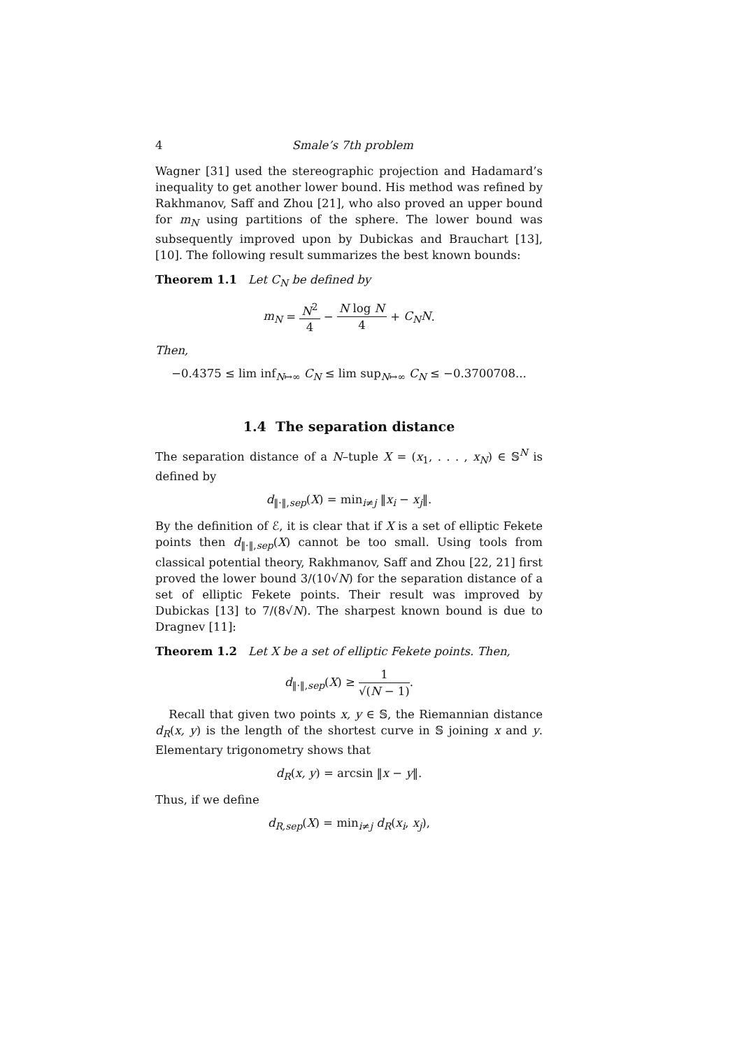4 Smale’s 7th problem
Wagner [31] used the stereographic projection and Hadamard’s inequality to get another lower bound. His method was refined by Rakhmanov, Saff and Zhou [21], who also proved an upper bound for m<sub>N</sub> using partitions of the sphere. The lower bound was subsequently improved upon by Dubickas and Brauchart [13], [10]. The following result summarizes the best known bounds:
Theorem 1.1 Let C<sub>N</sub> be defined by
m<sub>N</sub> = N<sup>2</sup> 4 − N log N 4 + C<sub>N</sub>N.
Then,
−0.4375 ≤ lim inf<sub>N↦∞</sub> C<sub>N</sub> ≤ lim sup<sub>N↦∞</sub> C<sub>N</sub> ≤ −0.3700708...
1.4 The separation distance
The separation distance of a N–tuple X = (x<sub>1</sub>, . . . , x<sub>N</sub>) ∈ 𝕊<sup>N</sup> is defined by
d<sub>‖·‖,sep</sub>(X) = min<sub>i≠j</sub> ‖x<sub>i</sub> − x<sub>j</sub>‖.
By the definition of ℰ, it is clear that if X is a set of elliptic Fekete points then d<sub>‖·‖,sep</sub>(X) cannot be too small. Using tools from classical potential theory, Rakhmanov, Saff and Zhou [22, 21] first proved the lower bound 3/(10√N) for the separation distance of a set of elliptic Fekete points. Their result was improved by Dubickas [13] to 7/(8√N). The sharpest known bound is due to Dragnev [11]:
Theorem 1.2 Let X be a set of elliptic Fekete points. Then,
d<sub>‖·‖,sep</sub>(X) ≥ 1 √(N − 1).
Recall that given two points x, y ∈ 𝕊, the Riemannian distance d<sub>R</sub>(x, y) is the length of the shortest curve in 𝕊 joining x and y. Elementary trigonometry shows that
d<sub>R</sub>(x, y) = arcsin ‖x − y‖.
Thus, if we define
d<sub>R,sep</sub>(X) = min<sub>i≠j</sub> d<sub>R</sub>(x<sub>i</sub>, x<sub>j</sub>),